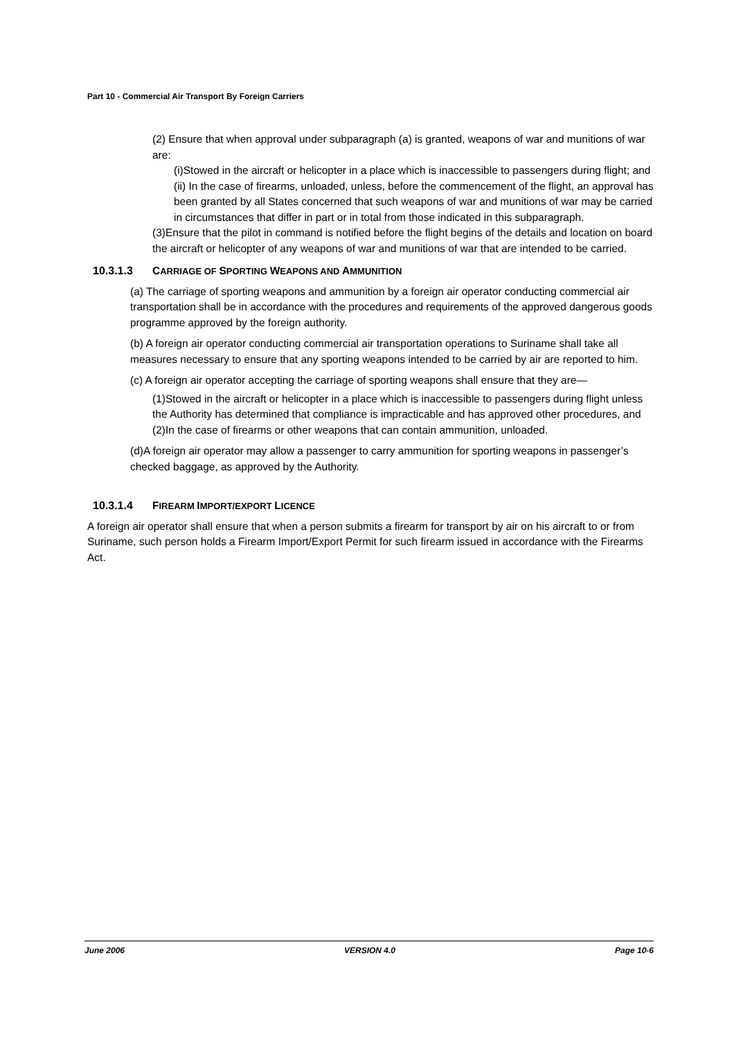Part 10 - Commercial Air Transport By Foreign Carriers
(2) Ensure that when approval under subparagraph (a) is granted, weapons of war and munitions of war are:
(i)Stowed in the aircraft or helicopter in a place which is inaccessible to passengers during flight; and
(ii) In the case of firearms, unloaded, unless, before the commencement of the flight, an approval has been granted by all States concerned that such weapons of war and munitions of war may be carried in circumstances that differ in part or in total from those indicated in this subparagraph.
(3)Ensure that the pilot in command is notified before the flight begins of the details and location on board the aircraft or helicopter of any weapons of war and munitions of war that are intended to be carried.
10.3.1.3 CARRIAGE OF SPORTING WEAPONS AND AMMUNITION
(a) The carriage of sporting weapons and ammunition by a foreign air operator conducting commercial air transportation shall be in accordance with the procedures and requirements of the approved dangerous goods programme approved by the foreign authority.
(b) A foreign air operator conducting commercial air transportation operations to Suriname shall take all measures necessary to ensure that any sporting weapons intended to be carried by air are reported to him.
(c) A foreign air operator accepting the carriage of sporting weapons shall ensure that they are—
(1)Stowed in the aircraft or helicopter in a place which is inaccessible to passengers during flight unless the Authority has determined that compliance is impracticable and has approved other procedures, and
(2)In the case of firearms or other weapons that can contain ammunition, unloaded.
(d)A foreign air operator may allow a passenger to carry ammunition for sporting weapons in passenger’s checked baggage, as approved by the Authority.
10.3.1.4 FIREARM IMPORT/EXPORT LICENCE
A foreign air operator shall ensure that when a person submits a firearm for transport by air on his aircraft to or from Suriname, such person holds a Firearm Import/Export Permit for such firearm issued in accordance with the Firearms Act.
June 2006 VERSION 4.0 Page 10-6